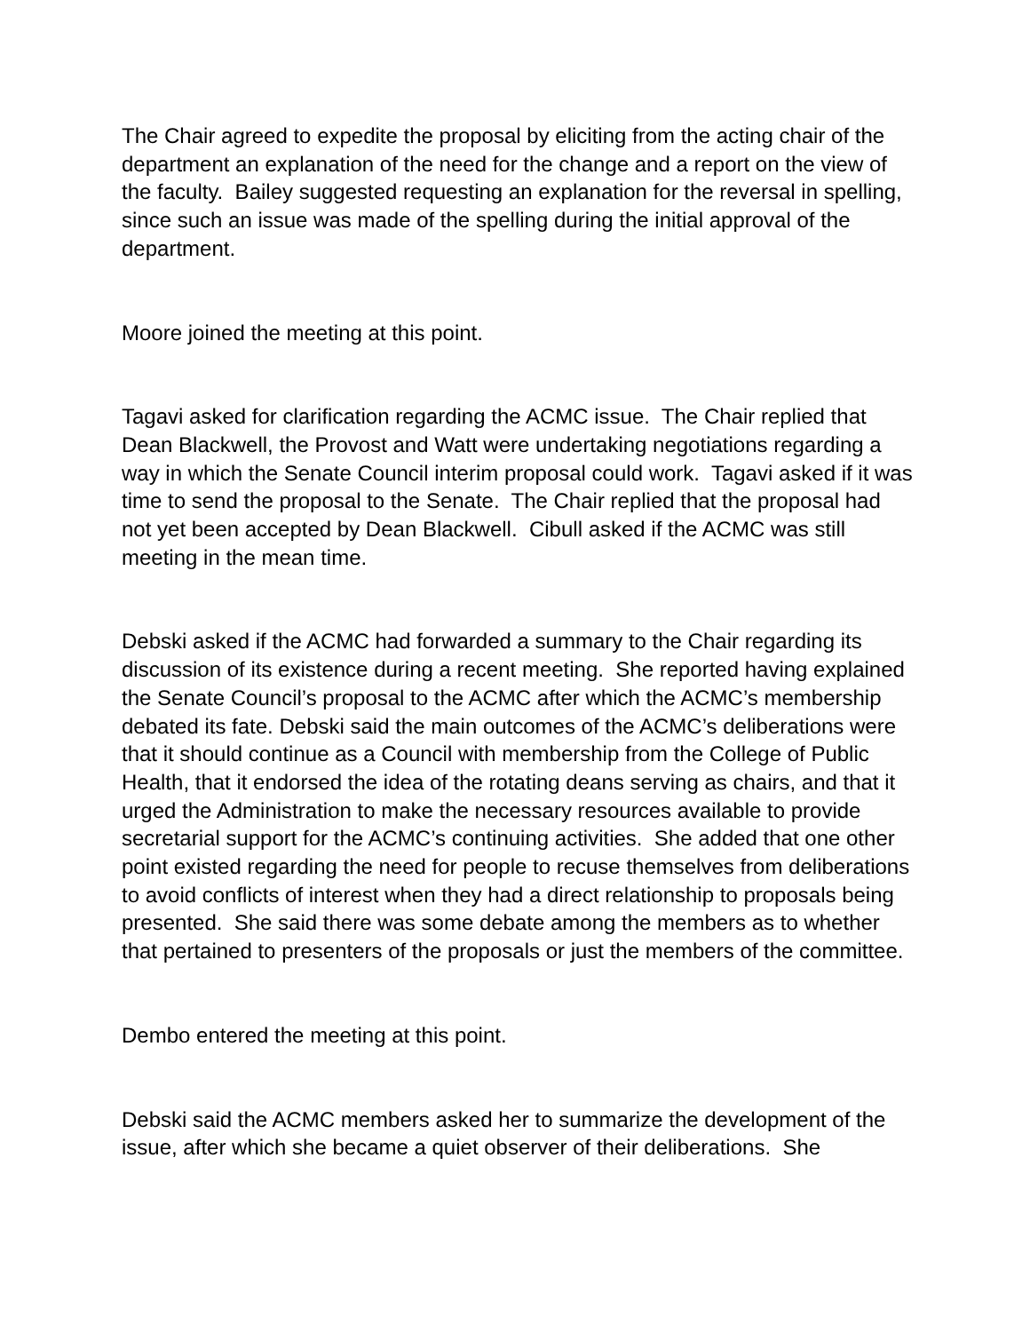The Chair agreed to expedite the proposal by eliciting from the acting chair of the department an explanation of the need for the change and a report on the view of the faculty. Bailey suggested requesting an explanation for the reversal in spelling, since such an issue was made of the spelling during the initial approval of the department.
Moore joined the meeting at this point.
Tagavi asked for clarification regarding the ACMC issue. The Chair replied that Dean Blackwell, the Provost and Watt were undertaking negotiations regarding a way in which the Senate Council interim proposal could work. Tagavi asked if it was time to send the proposal to the Senate. The Chair replied that the proposal had not yet been accepted by Dean Blackwell. Cibull asked if the ACMC was still meeting in the mean time.
Debski asked if the ACMC had forwarded a summary to the Chair regarding its discussion of its existence during a recent meeting. She reported having explained the Senate Council’s proposal to the ACMC after which the ACMC’s membership debated its fate. Debski said the main outcomes of the ACMC’s deliberations were that it should continue as a Council with membership from the College of Public Health, that it endorsed the idea of the rotating deans serving as chairs, and that it urged the Administration to make the necessary resources available to provide secretarial support for the ACMC’s continuing activities. She added that one other point existed regarding the need for people to recuse themselves from deliberations to avoid conflicts of interest when they had a direct relationship to proposals being presented. She said there was some debate among the members as to whether that pertained to presenters of the proposals or just the members of the committee.
Dembo entered the meeting at this point.
Debski said the ACMC members asked her to summarize the development of the issue, after which she became a quiet observer of their deliberations. She